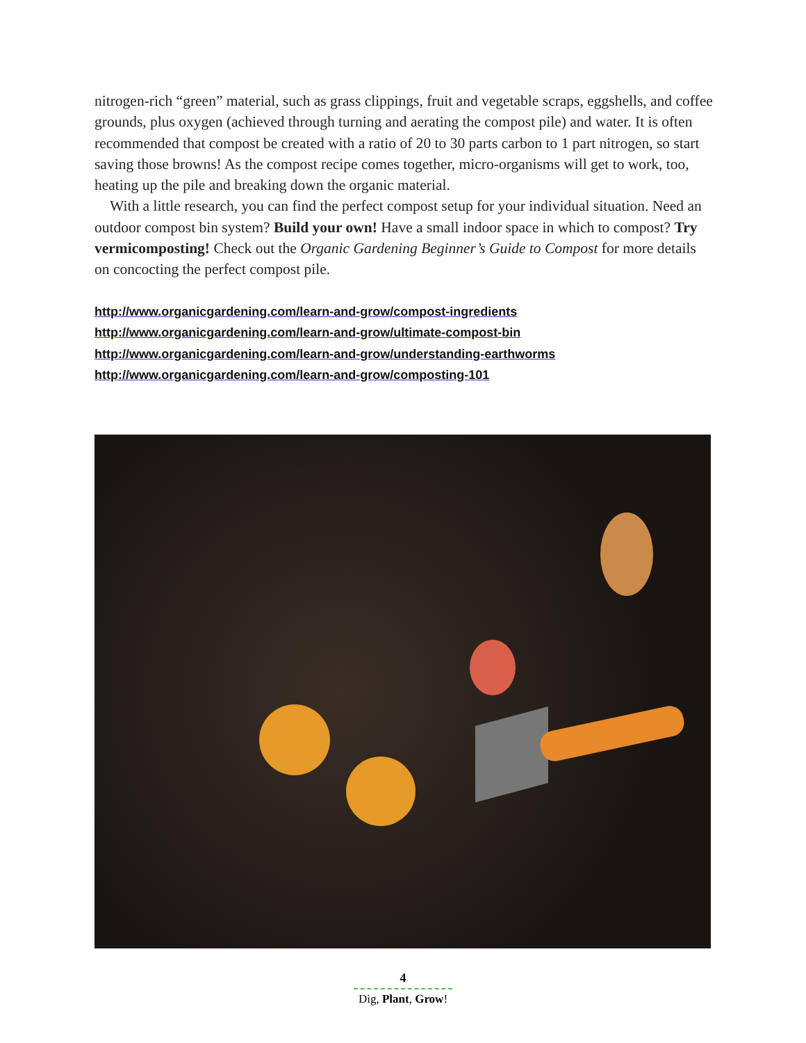nitrogen-rich “green” material, such as grass clippings, fruit and vegetable scraps, eggshells, and coffee grounds, plus oxygen (achieved through turning and aerating the compost pile) and water. It is often recommended that compost be created with a ratio of 20 to 30 parts carbon to 1 part nitrogen, so start saving those browns! As the compost recipe comes together, micro-organisms will get to work, too, heating up the pile and breaking down the organic material.
With a little research, you can find the perfect compost setup for your individual situation. Need an outdoor compost bin system? Build your own! Have a small indoor space in which to compost? Try vermicomposting! Check out the Organic Gardening Beginner’s Guide to Compost for more details on concocting the perfect compost pile.
http://www.organicgardening.com/learn-and-grow/compost-ingredients
http://www.organicgardening.com/learn-and-grow/ultimate-compost-bin
http://www.organicgardening.com/learn-and-grow/understanding-earthworms
http://www.organicgardening.com/learn-and-grow/composting-101
4
Dig, Plant, Grow!